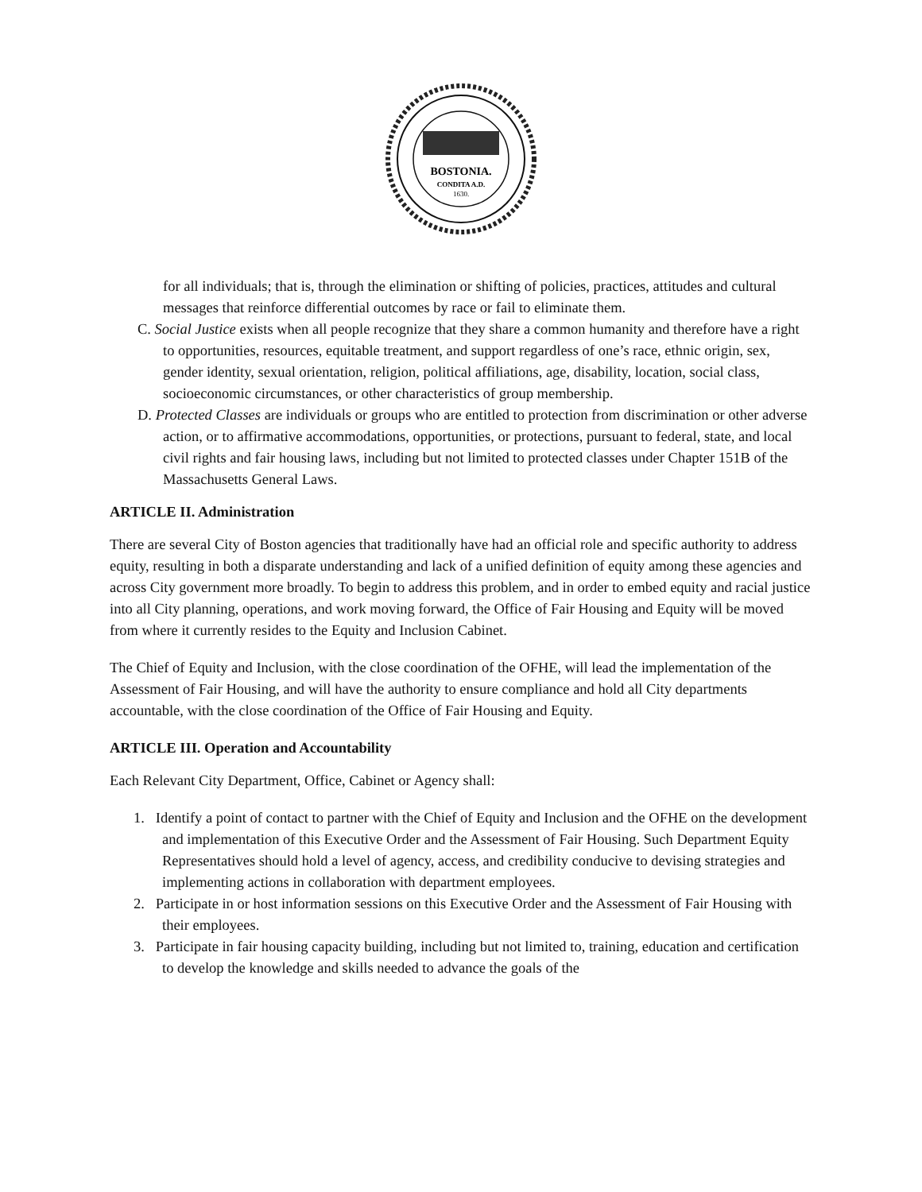BOSTONIA.
CONDITA A.D.
1630.
for all individuals; that is, through the elimination or shifting of policies, practices, attitudes and cultural messages that reinforce differential outcomes by race or fail to eliminate them.
C. Social Justice exists when all people recognize that they share a common humanity and therefore have a right to opportunities, resources, equitable treatment, and support regardless of one’s race, ethnic origin, sex, gender identity, sexual orientation, religion, political affiliations, age, disability, location, social class, socioeconomic circumstances, or other characteristics of group membership.
D. Protected Classes are individuals or groups who are entitled to protection from discrimination or other adverse action, or to affirmative accommodations, opportunities, or protections, pursuant to federal, state, and local civil rights and fair housing laws, including but not limited to protected classes under Chapter 151B of the Massachusetts General Laws.
ARTICLE II. Administration
There are several City of Boston agencies that traditionally have had an official role and specific authority to address equity, resulting in both a disparate understanding and lack of a unified definition of equity among these agencies and across City government more broadly. To begin to address this problem, and in order to embed equity and racial justice into all City planning, operations, and work moving forward, the Office of Fair Housing and Equity will be moved from where it currently resides to the Equity and Inclusion Cabinet.
The Chief of Equity and Inclusion, with the close coordination of the OFHE, will lead the implementation of the Assessment of Fair Housing, and will have the authority to ensure compliance and hold all City departments accountable, with the close coordination of the Office of Fair Housing and Equity.
ARTICLE III. Operation and Accountability
Each Relevant City Department, Office, Cabinet or Agency shall:
1. Identify a point of contact to partner with the Chief of Equity and Inclusion and the OFHE on the development and implementation of this Executive Order and the Assessment of Fair Housing. Such Department Equity Representatives should hold a level of agency, access, and credibility conducive to devising strategies and implementing actions in collaboration with department employees.
2. Participate in or host information sessions on this Executive Order and the Assessment of Fair Housing with their employees.
3. Participate in fair housing capacity building, including but not limited to, training, education and certification to develop the knowledge and skills needed to advance the goals of the